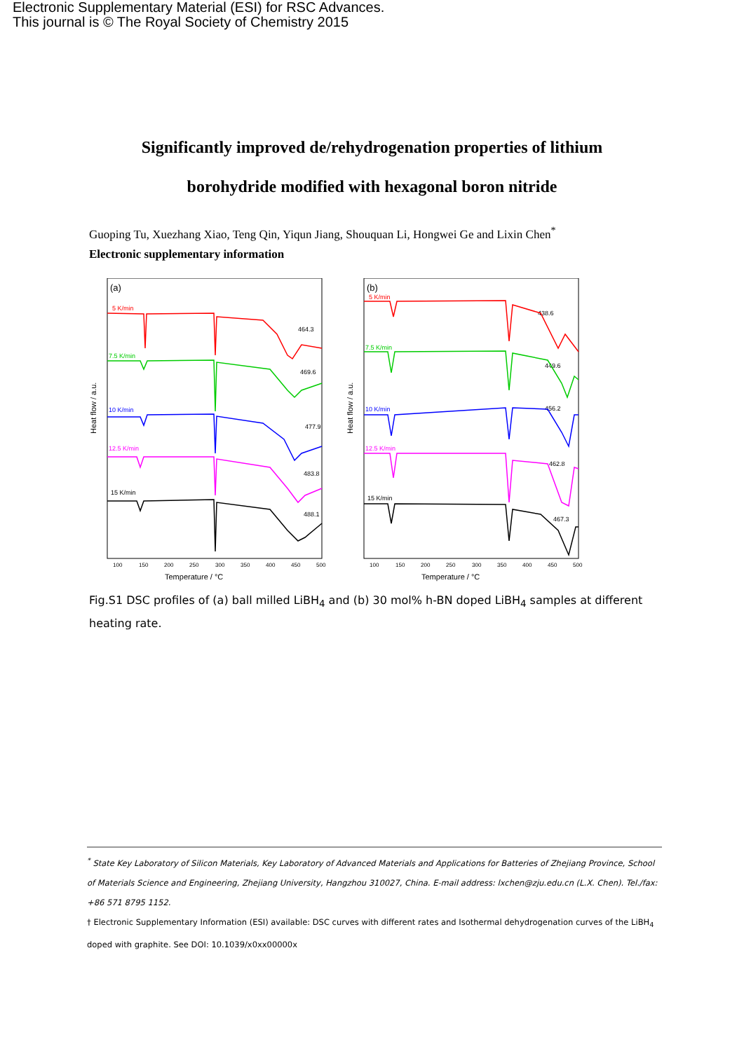Electronic Supplementary Material (ESI) for RSC Advances.
This journal is © The Royal Society of Chemistry 2015
Significantly improved de/rehydrogenation properties of lithium
borohydride modified with hexagonal boron nitride
Guoping Tu, Xuezhang Xiao, Teng Qin, Yiqun Jiang, Shouquan Li, Hongwei Ge and Lixin Chen<sup>*</sup>
Electronic supplementary information
(a)
5 K/min
7.5 K/min
10 K/min
12.5 K/min
15 K/min
464.3
469.6
477.9
483.8
488.1
100
150
200
250
300
350
400
450
500
Temperature / °C
Heat flow / a.u.
(b)
5 K/min
7.5 K/min
10 K/min
12.5 K/min
15 K/min
438.6
449.6
456.2
462.8
467.3
100
150
200
250
300
350
400
450
500
Temperature / °C
Heat flow / a.u.
Fig.S1 DSC profiles of (a) ball milled LiBH<sub>4</sub> and (b) 30 mol% h-BN doped LiBH<sub>4</sub> samples at different heating rate.
<sup>*</sup> State Key Laboratory of Silicon Materials, Key Laboratory of Advanced Materials and Applications for Batteries of Zhejiang Province, School of Materials Science and Engineering, Zhejiang University, Hangzhou 310027, China. E-mail address: lxchen@zju.edu.cn (L.X. Chen). Tel./fax: +86 571 8795 1152.
† Electronic Supplementary Information (ESI) available: DSC curves with different rates and Isothermal dehydrogenation curves of the LiBH<sub>4</sub> doped with graphite. See DOI: 10.1039/x0xx00000x